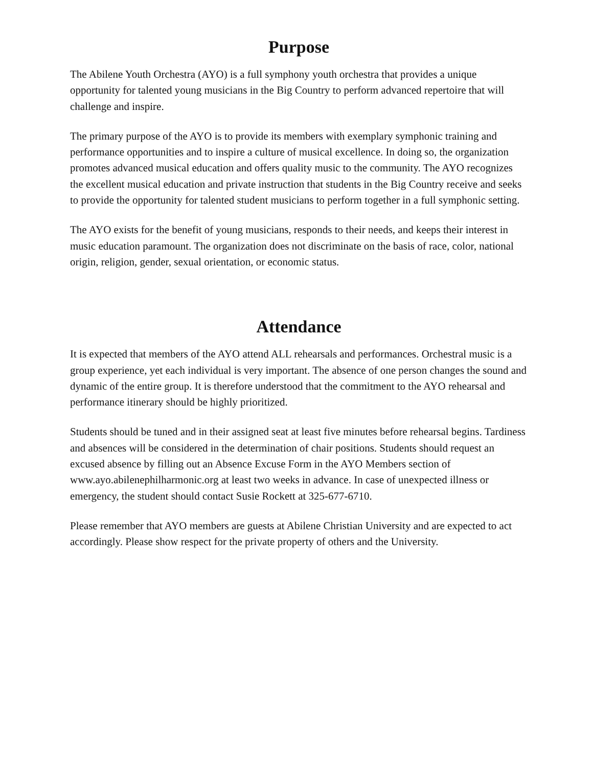Purpose
The Abilene Youth Orchestra (AYO) is a full symphony youth orchestra that provides a unique opportunity for talented young musicians in the Big Country to perform advanced repertoire that will challenge and inspire.
The primary purpose of the AYO is to provide its members with exemplary symphonic training and performance opportunities and to inspire a culture of musical excellence. In doing so, the organization promotes advanced musical education and offers quality music to the community. The AYO recognizes the excellent musical education and private instruction that students in the Big Country receive and seeks to provide the opportunity for talented student musicians to perform together in a full symphonic setting.
The AYO exists for the benefit of young musicians, responds to their needs, and keeps their interest in music education paramount. The organization does not discriminate on the basis of race, color, national origin, religion, gender, sexual orientation, or economic status.
Attendance
It is expected that members of the AYO attend ALL rehearsals and performances. Orchestral music is a group experience, yet each individual is very important. The absence of one person changes the sound and dynamic of the entire group. It is therefore understood that the commitment to the AYO rehearsal and performance itinerary should be highly prioritized.
Students should be tuned and in their assigned seat at least five minutes before rehearsal begins. Tardiness and absences will be considered in the determination of chair positions. Students should request an excused absence by filling out an Absence Excuse Form in the AYO Members section of www.ayo.abilenephilharmonic.org at least two weeks in advance. In case of unexpected illness or emergency, the student should contact Susie Rockett at 325-677-6710.
Please remember that AYO members are guests at Abilene Christian University and are expected to act accordingly. Please show respect for the private property of others and the University.